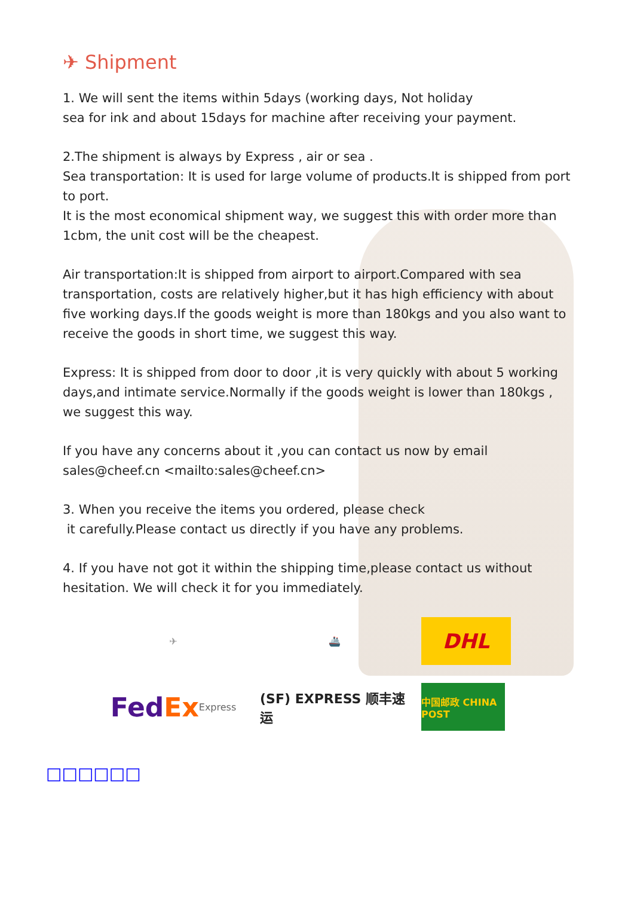✈ Shipment
1. We will sent the items within 5days (working days, Not holiday
sea for ink and about 15days for machine after receiving your payment.
2.The shipment is always by Express , air or sea .
Sea transportation: It is used for large volume of products.It is shipped from port to port.
It is the most economical shipment way, we suggest this with order more than 1cbm, the unit cost will be the cheapest.
Air transportation:It is shipped from airport to airport.Compared with sea transportation, costs are relatively higher,but it has high efficiency with about five working days.If the goods weight is more than 180kgs and you also want to receive the goods in short time, we suggest this way.
Express: It is shipped from door to door ,it is very quickly with about 5 working days,and intimate service.Normally if the goods weight is lower than 180kgs , we suggest this way.
If you have any concerns about it ,you can contact us now by email sales@cheef.cn <mailto:sales@cheef.cn>
3. When you receive the items you ordered, please check
it carefully.Please contact us directly if you have any problems.
4. If you have not got it within the shipping time,please contact us without hesitation. We will check it for you immediately.
✈
🚢
DHL
Fed Ex Express
(SF) EXPRESS 顺丰速运
中国邮政 CHINA POST
□□□□□□